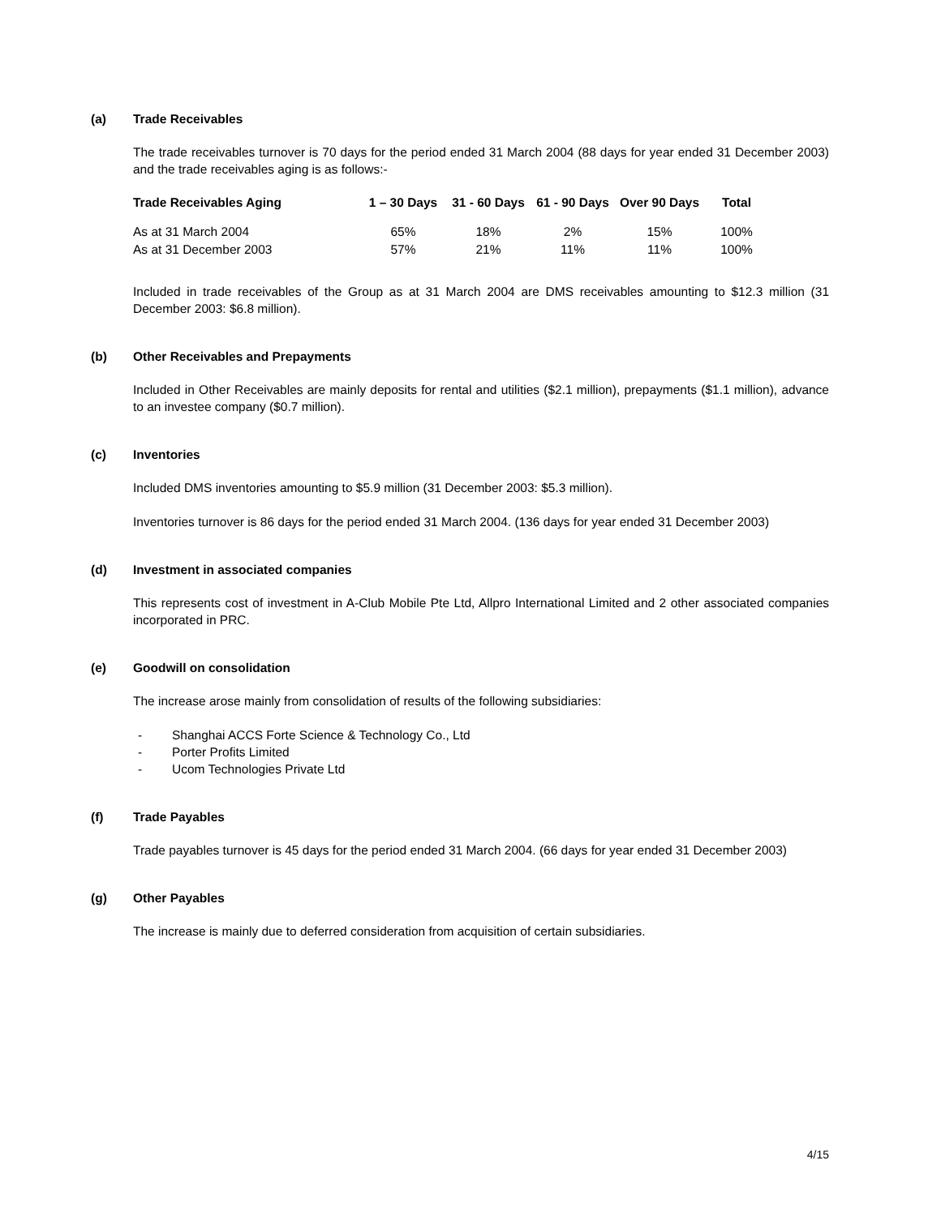(a) Trade Receivables
The trade receivables turnover is 70 days for the period ended 31 March 2004 (88 days for year ended 31 December 2003) and the trade receivables aging is as follows:-
| Trade Receivables Aging | 1 – 30 Days | 31 - 60 Days | 61 - 90 Days | Over 90 Days | Total |
| --- | --- | --- | --- | --- | --- |
| As at 31 March 2004 | 65% | 18% | 2% | 15% | 100% |
| As at 31 December 2003 | 57% | 21% | 11% | 11% | 100% |
Included in trade receivables of the Group as at 31 March 2004 are DMS receivables amounting to $12.3 million (31 December 2003: $6.8 million).
(b) Other Receivables and Prepayments
Included in Other Receivables are mainly deposits for rental and utilities ($2.1 million), prepayments ($1.1 million), advance to an investee company ($0.7 million).
(c) Inventories
Included DMS inventories amounting to $5.9 million (31 December 2003: $5.3 million).
Inventories turnover is 86 days for the period ended 31 March 2004. (136 days for year ended 31 December 2003)
(d) Investment in associated companies
This represents cost of investment in A-Club Mobile Pte Ltd, Allpro International Limited and 2 other associated companies incorporated in PRC.
(e) Goodwill on consolidation
The increase arose mainly from consolidation of results of the following subsidiaries:
- Shanghai ACCS Forte Science & Technology Co., Ltd
- Porter Profits Limited
- Ucom Technologies Private Ltd
(f) Trade Payables
Trade payables turnover is 45 days for the period ended 31 March 2004. (66 days for year ended 31 December 2003)
(g) Other Payables
The increase is mainly due to deferred consideration from acquisition of certain subsidiaries.
4/15